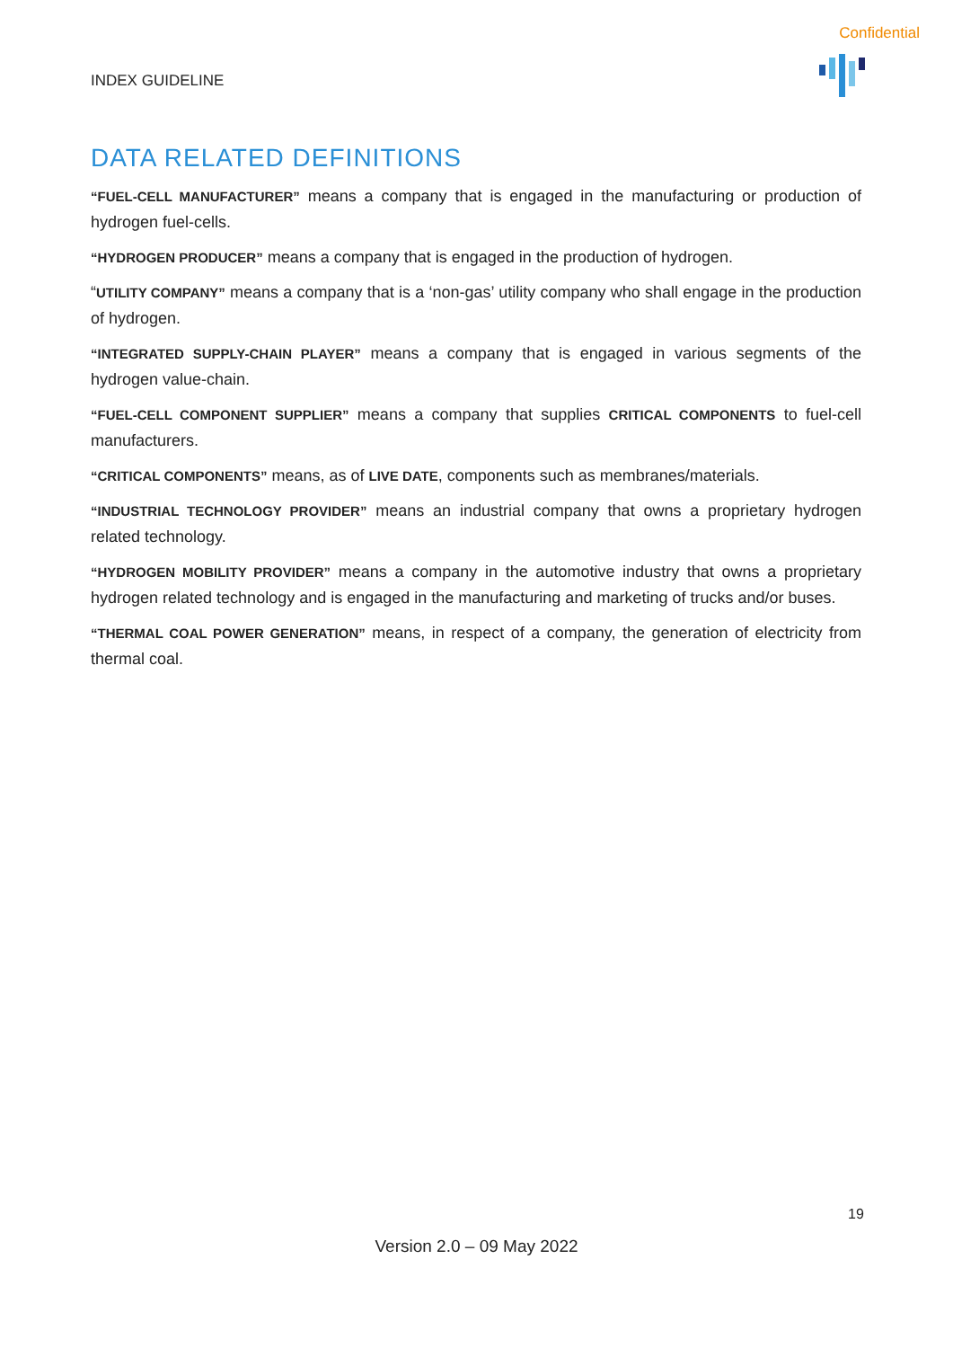Confidential
INDEX GUIDELINE
DATA RELATED DEFINITIONS
“FUEL-CELL MANUFACTURER” means a company that is engaged in the manufacturing or production of hydrogen fuel-cells.
“HYDROGEN PRODUCER” means a company that is engaged in the production of hydrogen.
“UTILITY COMPANY” means a company that is a ‘non-gas’ utility company who shall engage in the production of hydrogen.
“INTEGRATED SUPPLY-CHAIN PLAYER” means a company that is engaged in various segments of the hydrogen value-chain.
“FUEL-CELL COMPONENT SUPPLIER” means a company that supplies CRITICAL COMPONENTS to fuel-cell manufacturers.
“CRITICAL COMPONENTS” means, as of LIVE DATE, components such as membranes/materials.
“INDUSTRIAL TECHNOLOGY PROVIDER” means an industrial company that owns a proprietary hydrogen related technology.
“HYDROGEN MOBILITY PROVIDER” means a company in the automotive industry that owns a proprietary hydrogen related technology and is engaged in the manufacturing and marketing of trucks and/or buses.
“THERMAL COAL POWER GENERATION” means, in respect of a company, the generation of electricity from thermal coal.
19
Version 2.0 – 09 May 2022